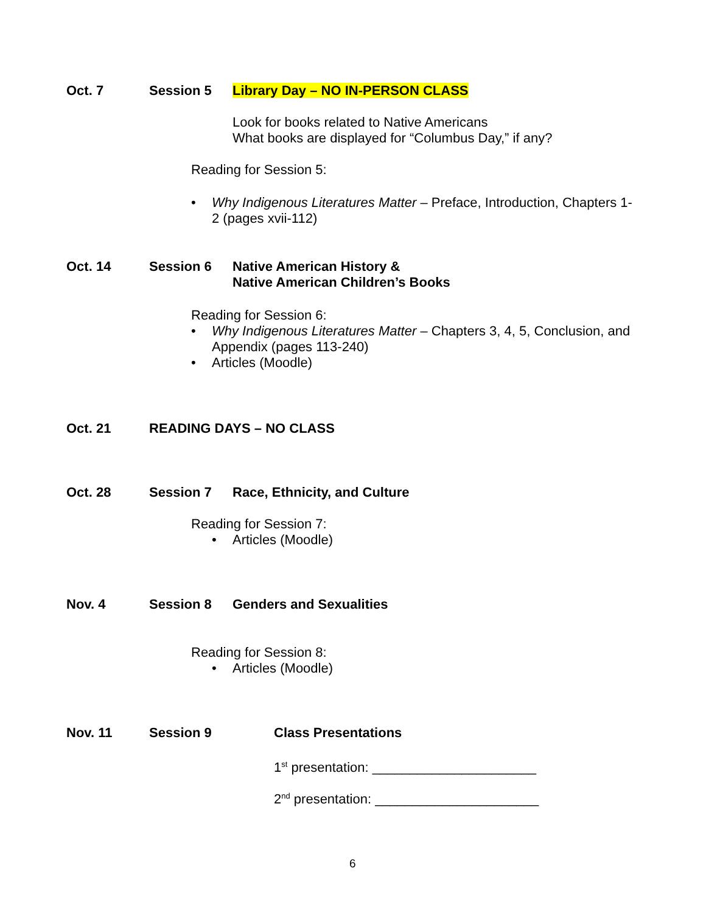Oct. 7 Session 5 Library Day – NO IN-PERSON CLASS
Look for books related to Native Americans
What books are displayed for “Columbus Day,” if any?
Reading for Session 5:
• Why Indigenous Literatures Matter – Preface, Introduction, Chapters 1-2 (pages xvii-112)
Oct. 14 Session 6 Native American History &
Native American Children’s Books
Reading for Session 6:
• Why Indigenous Literatures Matter – Chapters 3, 4, 5, Conclusion, and Appendix (pages 113-240)
• Articles (Moodle)
Oct. 21 READING DAYS – NO CLASS
Oct. 28 Session 7 Race, Ethnicity, and Culture
Reading for Session 7:
• Articles (Moodle)
Nov. 4 Session 8 Genders and Sexualities
Reading for Session 8:
• Articles (Moodle)
Nov. 11 Session 9 Class Presentations
1<sup>st</sup> presentation: ______________________
2<sup>nd</sup> presentation: ______________________
6